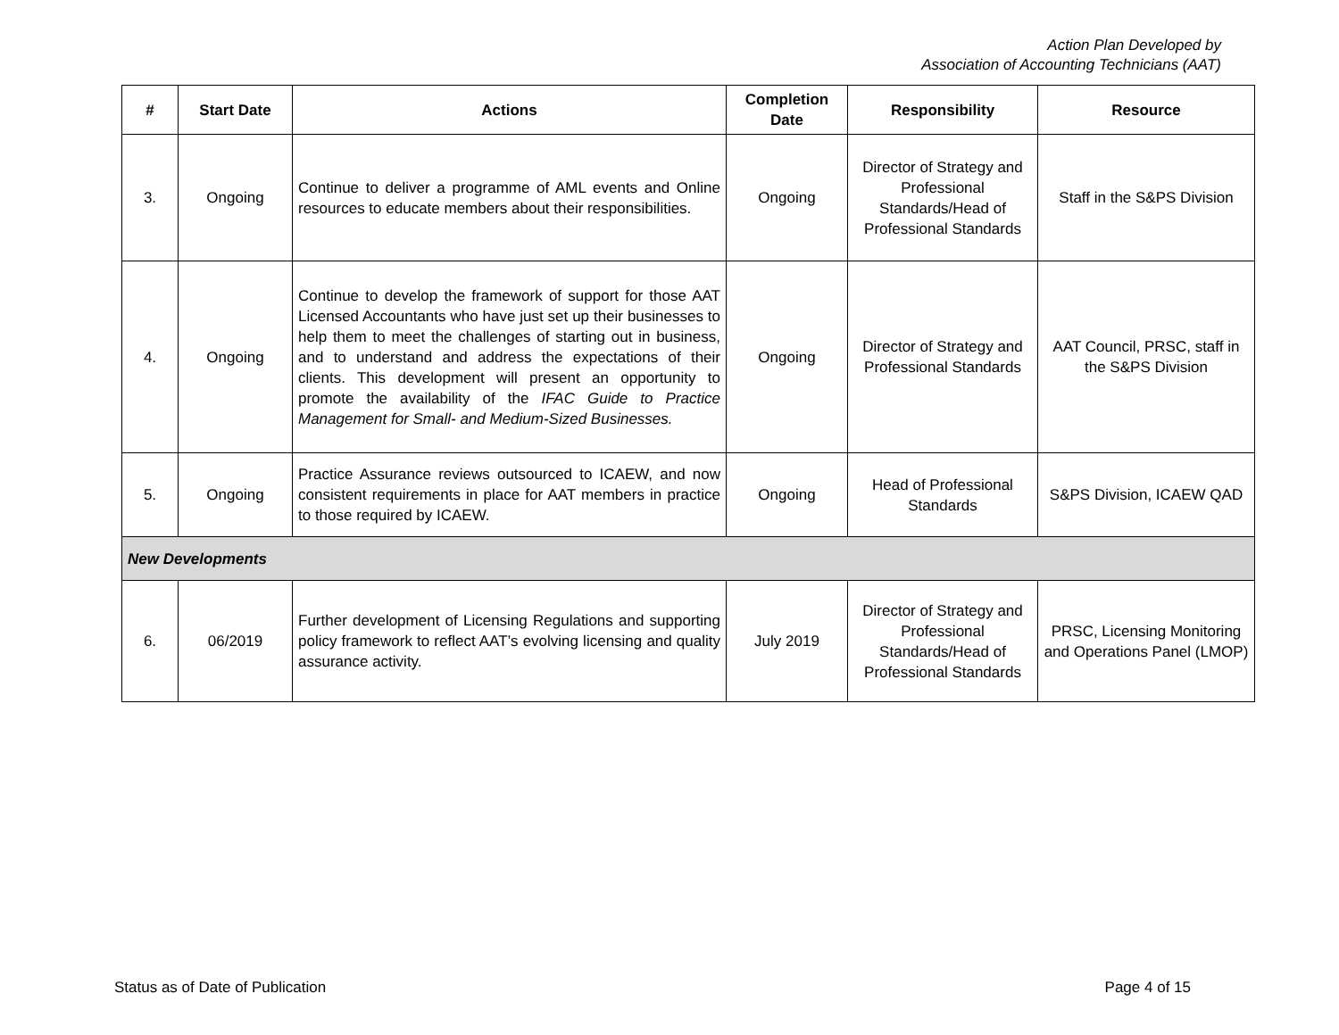Action Plan Developed by
Association of Accounting Technicians (AAT)
| # | Start Date | Actions | Completion Date | Responsibility | Resource |
| --- | --- | --- | --- | --- | --- |
| 3. | Ongoing | Continue to deliver a programme of AML events and Online resources to educate members about their responsibilities. | Ongoing | Director of Strategy and Professional Standards/Head of Professional Standards | Staff in the S&PS Division |
| 4. | Ongoing | Continue to develop the framework of support for those AAT Licensed Accountants who have just set up their businesses to help them to meet the challenges of starting out in business, and to understand and address the expectations of their clients. This development will present an opportunity to promote the availability of the IFAC Guide to Practice Management for Small- and Medium-Sized Businesses. | Ongoing | Director of Strategy and Professional Standards | AAT Council, PRSC, staff in the S&PS Division |
| 5. | Ongoing | Practice Assurance reviews outsourced to ICAEW, and now consistent requirements in place for AAT members in practice to those required by ICAEW. | Ongoing | Head of Professional Standards | S&PS Division, ICAEW QAD |
| New Developments | | | | | |
| 6. | 06/2019 | Further development of Licensing Regulations and supporting policy framework to reflect AAT’s evolving licensing and quality assurance activity. | July 2019 | Director of Strategy and Professional Standards/Head of Professional Standards | PRSC, Licensing Monitoring and Operations Panel (LMOP) |
Status as of Date of Publication Page 4 of 15